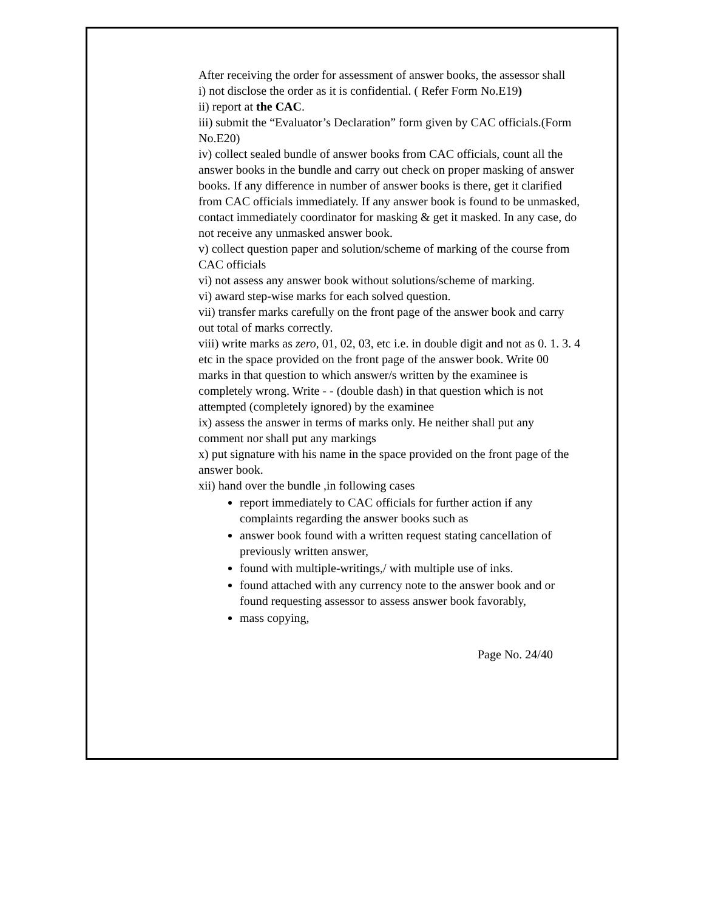After receiving the order for assessment of answer books, the assessor shall
i) not disclose the order as it is confidential. ( Refer Form No.E19)
ii) report at the CAC.
iii) submit the “Evaluator’s Declaration” form given by CAC officials.(Form No.E20)
iv) collect sealed bundle of answer books from CAC officials, count all the answer books in the bundle and carry out check on proper masking of answer books. If any difference in number of answer books is there, get it clarified from CAC officials immediately. If any answer book is found to be unmasked, contact immediately coordinator for masking & get it masked. In any case, do not receive any unmasked answer book.
v) collect question paper and solution/scheme of marking of the course from CAC officials
vi) not assess any answer book without solutions/scheme of marking.
vi) award step-wise marks for each solved question.
vii) transfer marks carefully on the front page of the answer book and carry out total of marks correctly.
viii) write marks as zero, 01, 02, 03, etc i.e. in double digit and not as 0. 1. 3. 4 etc in the space provided on the front page of the answer book. Write 00 marks in that question to which answer/s written by the examinee is completely wrong. Write - - (double dash) in that question which is not attempted (completely ignored) by the examinee
ix) assess the answer in terms of marks only. He neither shall put any comment nor shall put any markings
x) put signature with his name in the space provided on the front page of the answer book.
xii) hand over the bundle ,in following cases
report immediately to CAC officials for further action if any complaints regarding the answer books such as
answer book found with a written request stating cancellation of previously written answer,
found with multiple-writings,/ with multiple use of inks.
found attached with any currency note to the answer book and or found requesting assessor to assess answer book favorably,
mass copying,
Page No. 24/40